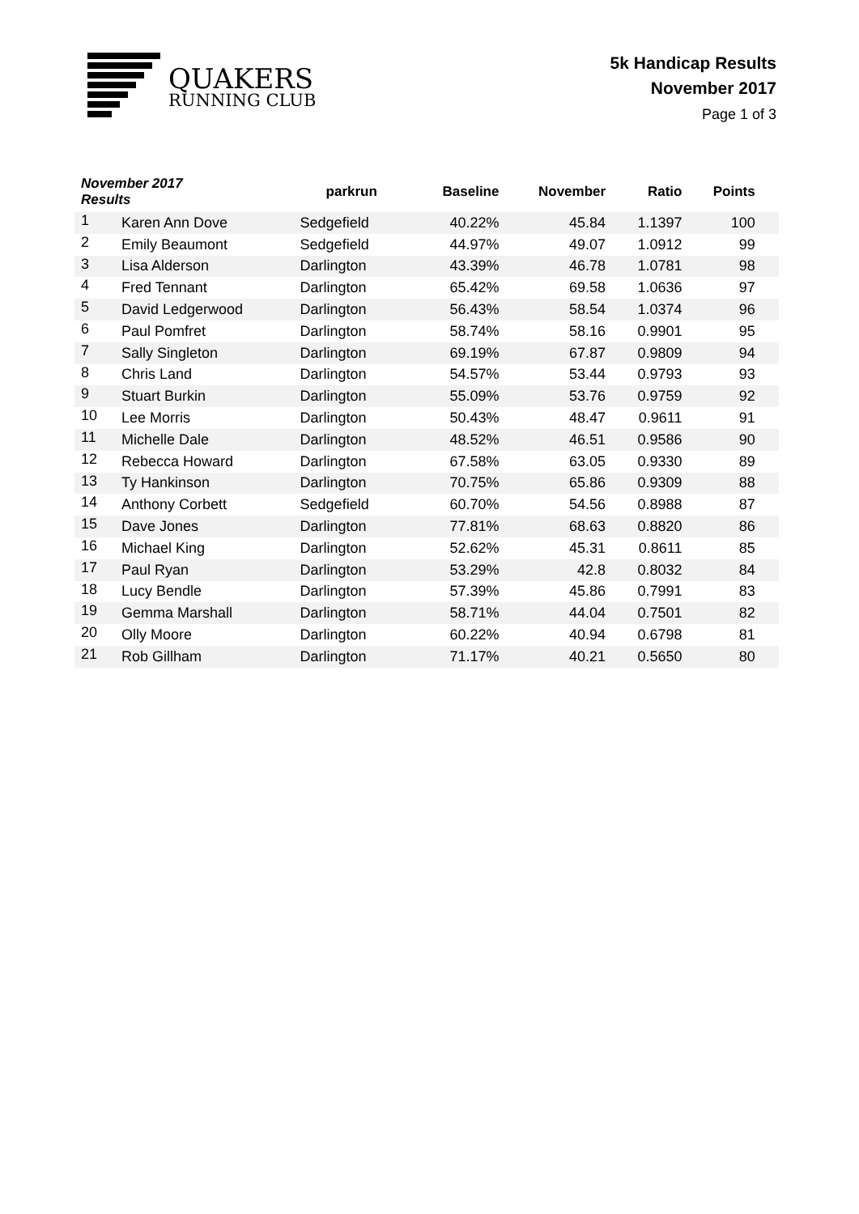QUAKERS
RUNNING CLUB
5k Handicap Results
November 2017
Page 1 of 3
| November 2017 Results | | parkrun | Baseline | November | Ratio | Points | |
| --- | --- | --- | --- | --- | --- | --- | --- |
| 1 | Karen Ann Dove | Sedgefield | 40.22% | 45.84 | 1.1397 | 100 | |
| 2 | Emily Beaumont | Sedgefield | 44.97% | 49.07 | 1.0912 | 99 | |
| 3 | Lisa Alderson | Darlington | 43.39% | 46.78 | 1.0781 | 98 | |
| 4 | Fred Tennant | Darlington | 65.42% | 69.58 | 1.0636 | 97 | |
| 5 | David Ledgerwood | Darlington | 56.43% | 58.54 | 1.0374 | 96 | |
| 6 | Paul Pomfret | Darlington | 58.74% | 58.16 | 0.9901 | 95 | |
| 7 | Sally Singleton | Darlington | 69.19% | 67.87 | 0.9809 | 94 | |
| 8 | Chris Land | Darlington | 54.57% | 53.44 | 0.9793 | 93 | |
| 9 | Stuart Burkin | Darlington | 55.09% | 53.76 | 0.9759 | 92 | |
| 10 | Lee Morris | Darlington | 50.43% | 48.47 | 0.9611 | 91 | |
| 11 | Michelle Dale | Darlington | 48.52% | 46.51 | 0.9586 | 90 | |
| 12 | Rebecca Howard | Darlington | 67.58% | 63.05 | 0.9330 | 89 | |
| 13 | Ty Hankinson | Darlington | 70.75% | 65.86 | 0.9309 | 88 | |
| 14 | Anthony Corbett | Sedgefield | 60.70% | 54.56 | 0.8988 | 87 | |
| 15 | Dave Jones | Darlington | 77.81% | 68.63 | 0.8820 | 86 | |
| 16 | Michael King | Darlington | 52.62% | 45.31 | 0.8611 | 85 | |
| 17 | Paul Ryan | Darlington | 53.29% | 42.8 | 0.8032 | 84 | |
| 18 | Lucy Bendle | Darlington | 57.39% | 45.86 | 0.7991 | 83 | |
| 19 | Gemma Marshall | Darlington | 58.71% | 44.04 | 0.7501 | 82 | |
| 20 | Olly Moore | Darlington | 60.22% | 40.94 | 0.6798 | 81 | |
| 21 | Rob Gillham | Darlington | 71.17% | 40.21 | 0.5650 | 80 | |